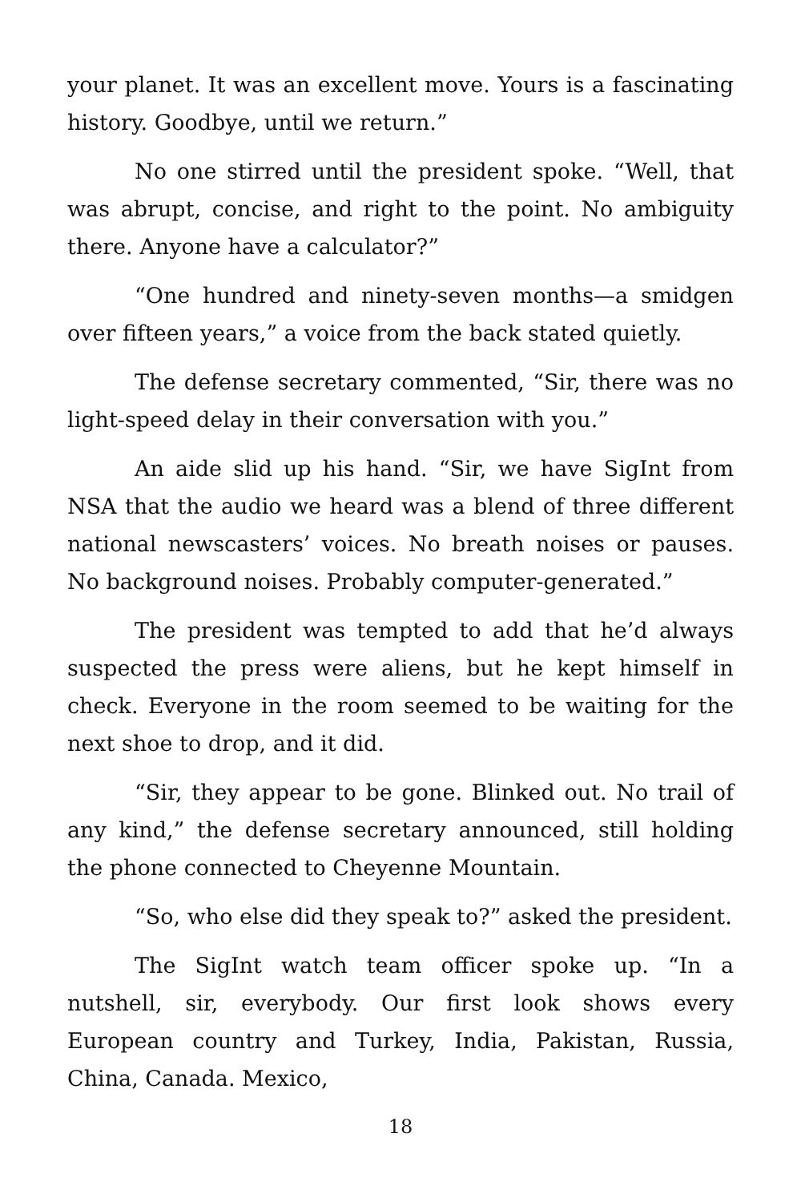your planet. It was an excellent move. Yours is a fascinating history. Goodbye, until we return.”
No one stirred until the president spoke. “Well, that was abrupt, concise, and right to the point. No ambiguity there. Anyone have a calculator?”
“One hundred and ninety-seven months—a smidgen over fifteen years,” a voice from the back stated quietly.
The defense secretary commented, “Sir, there was no light-speed delay in their conversation with you.”
An aide slid up his hand. “Sir, we have SigInt from NSA that the audio we heard was a blend of three different national newscasters’ voices. No breath noises or pauses. No background noises. Probably computer-generated.”
The president was tempted to add that he’d always suspected the press were aliens, but he kept himself in check. Everyone in the room seemed to be waiting for the next shoe to drop, and it did.
“Sir, they appear to be gone. Blinked out. No trail of any kind,” the defense secretary announced, still holding the phone connected to Cheyenne Mountain.
“So, who else did they speak to?” asked the president.
The SigInt watch team officer spoke up. “In a nutshell, sir, everybody. Our first look shows every European country and Turkey, India, Pakistan, Russia, China, Canada. Mexico,
18